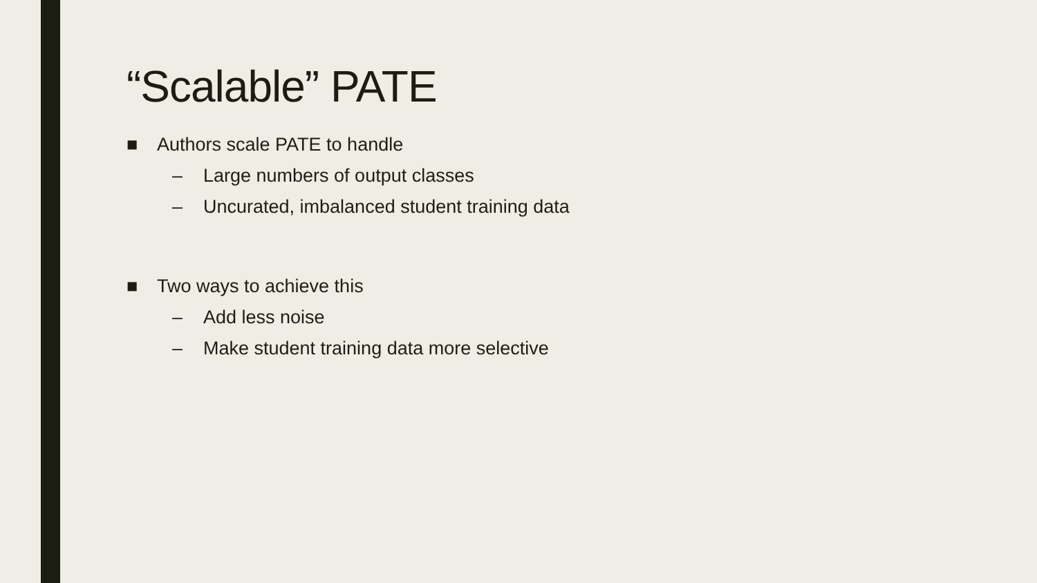“Scalable” PATE
■ Authors scale PATE to handle
– Large numbers of output classes
– Uncurated, imbalanced student training data
■ Two ways to achieve this
– Add less noise
– Make student training data more selective